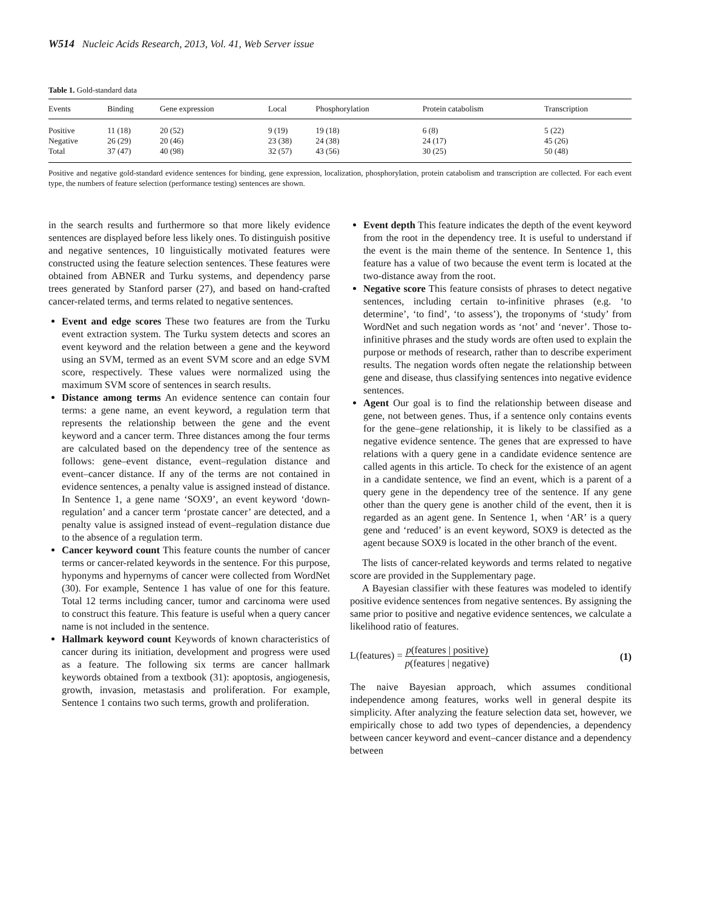W514 Nucleic Acids Research, 2013, Vol. 41, Web Server issue
Table 1. Gold-standard data
| Events | Binding | Gene expression | Local | Phosphorylation | Protein catabolism | Transcription |
| --- | --- | --- | --- | --- | --- | --- |
| Positive | 11 (18) | 20 (52) | 9 (19) | 19 (18) | 6 (8) | 5 (22) |
| Negative | 26 (29) | 20 (46) | 23 (38) | 24 (38) | 24 (17) | 45 (26) |
| Total | 37 (47) | 40 (98) | 32 (57) | 43 (56) | 30 (25) | 50 (48) |
Positive and negative gold-standard evidence sentences for binding, gene expression, localization, phosphorylation, protein catabolism and transcription are collected. For each event type, the numbers of feature selection (performance testing) sentences are shown.
in the search results and furthermore so that more likely evidence sentences are displayed before less likely ones. To distinguish positive and negative sentences, 10 linguistically motivated features were constructed using the feature selection sentences. These features were obtained from ABNER and Turku systems, and dependency parse trees generated by Stanford parser (27), and based on hand-crafted cancer-related terms, and terms related to negative sentences.
Event and edge scores These two features are from the Turku event extraction system. The Turku system detects and scores an event keyword and the relation between a gene and the keyword using an SVM, termed as an event SVM score and an edge SVM score, respectively. These values were normalized using the maximum SVM score of sentences in search results.
Distance among terms An evidence sentence can contain four terms: a gene name, an event keyword, a regulation term that represents the relationship between the gene and the event keyword and a cancer term. Three distances among the four terms are calculated based on the dependency tree of the sentence as follows: gene–event distance, event–regulation distance and event–cancer distance. If any of the terms are not contained in evidence sentences, a penalty value is assigned instead of distance. In Sentence 1, a gene name ‘SOX9’, an event keyword ‘down-regulation’ and a cancer term ‘prostate cancer’ are detected, and a penalty value is assigned instead of event–regulation distance due to the absence of a regulation term.
Cancer keyword count This feature counts the number of cancer terms or cancer-related keywords in the sentence. For this purpose, hyponyms and hypernyms of cancer were collected from WordNet (30). For example, Sentence 1 has value of one for this feature. Total 12 terms including cancer, tumor and carcinoma were used to construct this feature. This feature is useful when a query cancer name is not included in the sentence.
Hallmark keyword count Keywords of known characteristics of cancer during its initiation, development and progress were used as a feature. The following six terms are cancer hallmark keywords obtained from a textbook (31): apoptosis, angiogenesis, growth, invasion, metastasis and proliferation. For example, Sentence 1 contains two such terms, growth and proliferation.
Event depth This feature indicates the depth of the event keyword from the root in the dependency tree. It is useful to understand if the event is the main theme of the sentence. In Sentence 1, this feature has a value of two because the event term is located at the two-distance away from the root.
Negative score This feature consists of phrases to detect negative sentences, including certain to-infinitive phrases (e.g. ‘to determine’, ‘to find’, ‘to assess’), the troponyms of ‘study’ from WordNet and such negation words as ‘not’ and ‘never’. Those to-infinitive phrases and the study words are often used to explain the purpose or methods of research, rather than to describe experiment results. The negation words often negate the relationship between gene and disease, thus classifying sentences into negative evidence sentences.
Agent Our goal is to find the relationship between disease and gene, not between genes. Thus, if a sentence only contains events for the gene–gene relationship, it is likely to be classified as a negative evidence sentence. The genes that are expressed to have relations with a query gene in a candidate evidence sentence are called agents in this article. To check for the existence of an agent in a candidate sentence, we find an event, which is a parent of a query gene in the dependency tree of the sentence. If any gene other than the query gene is another child of the event, then it is regarded as an agent gene. In Sentence 1, when ‘AR’ is a query gene and ‘reduced’ is an event keyword, SOX9 is detected as the agent because SOX9 is located in the other branch of the event.
The lists of cancer-related keywords and terms related to negative score are provided in the Supplementary page.
A Bayesian classifier with these features was modeled to identify positive evidence sentences from negative sentences. By assigning the same prior to positive and negative evidence sentences, we calculate a likelihood ratio of features.
L(features) = p(features | positive) p(features | negative) (1)
The naive Bayesian approach, which assumes conditional independence among features, works well in general despite its simplicity. After analyzing the feature selection data set, however, we empirically chose to add two types of dependencies, a dependency between cancer keyword and event–cancer distance and a dependency between